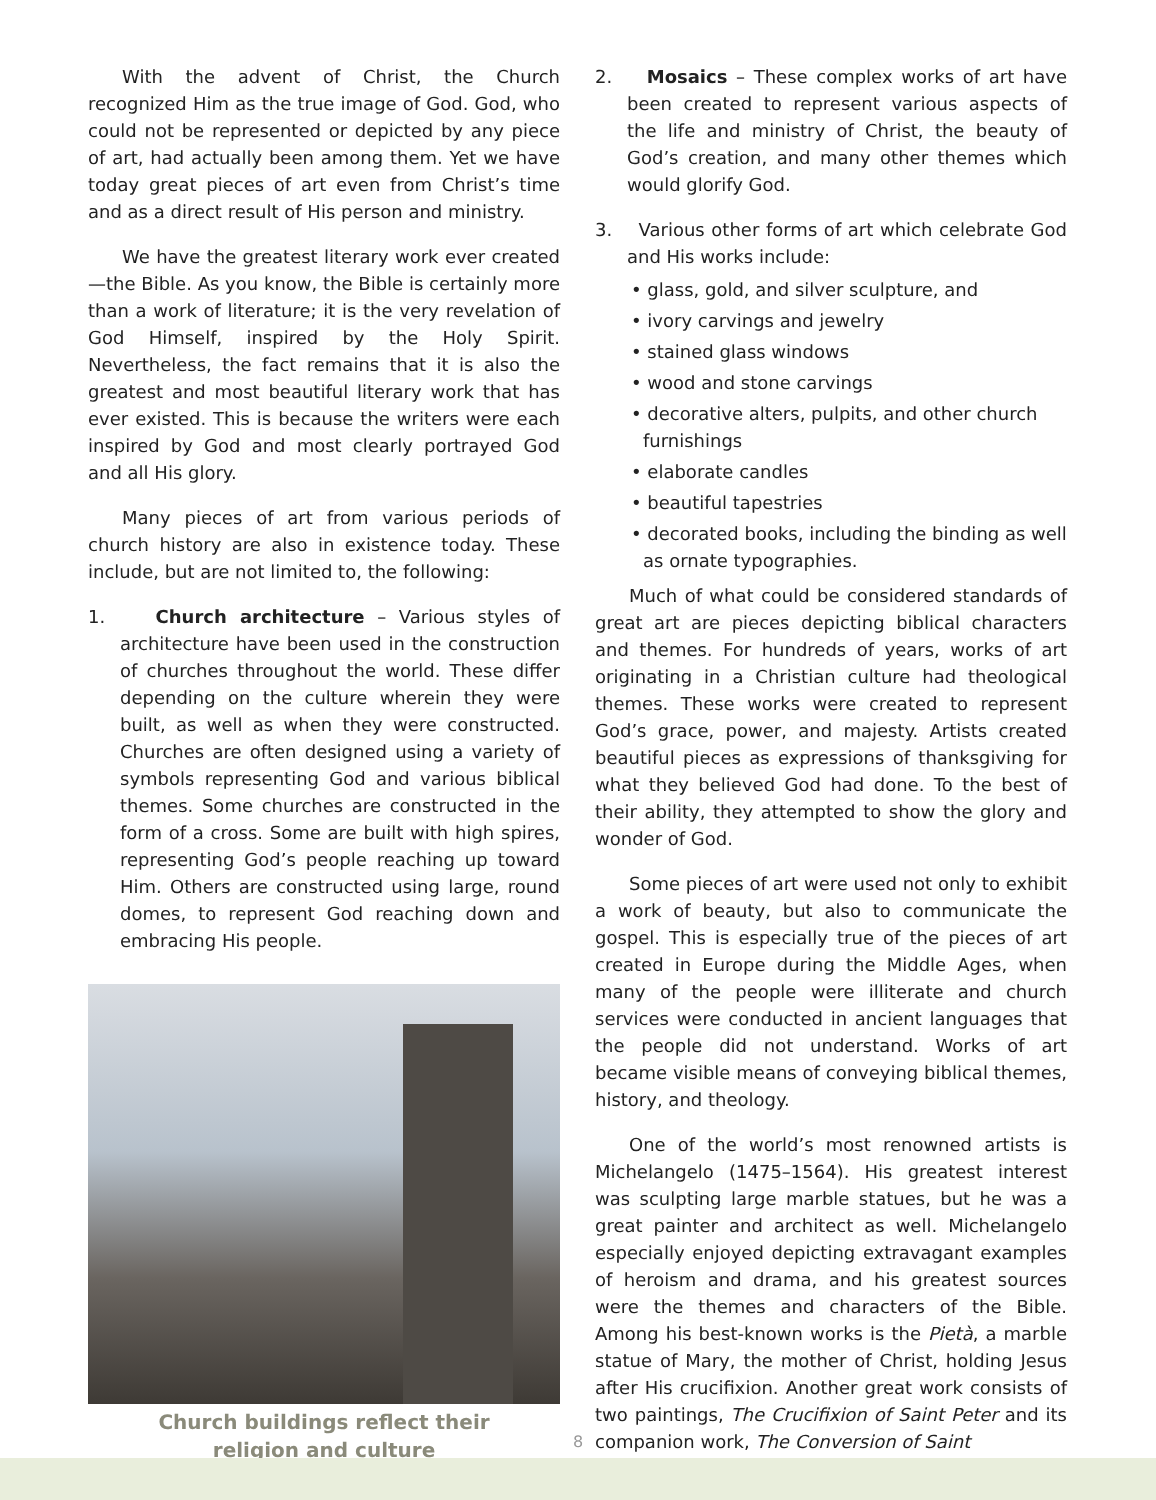With the advent of Christ, the Church recognized Him as the true image of God. God, who could not be represented or depicted by any piece of art, had actually been among them. Yet we have today great pieces of art even from Christ’s time and as a direct result of His person and ministry.
We have the greatest literary work ever created—the Bible. As you know, the Bible is certainly more than a work of literature; it is the very revelation of God Himself, inspired by the Holy Spirit. Nevertheless, the fact remains that it is also the greatest and most beautiful literary work that has ever existed. This is because the writers were each inspired by God and most clearly portrayed God and all His glory.
Many pieces of art from various periods of church history are also in existence today. These include, but are not limited to, the following:
1. Church architecture – Various styles of architecture have been used in the construction of churches throughout the world. These differ depending on the culture wherein they were built, as well as when they were constructed. Churches are often designed using a variety of symbols representing God and various biblical themes. Some churches are constructed in the form of a cross. Some are built with high spires, representing God’s people reaching up toward Him. Others are constructed using large, round domes, to represent God reaching down and embracing His people.
Church buildings reflect their
religion and culture
2. Mosaics – These complex works of art have been created to represent various aspects of the life and ministry of Christ, the beauty of God’s creation, and many other themes which would glorify God.
3. Various other forms of art which celebrate God and His works include:
• glass, gold, and silver sculpture, and
• ivory carvings and jewelry
• stained glass windows
• wood and stone carvings
• decorative alters, pulpits, and other church furnishings
• elaborate candles
• beautiful tapestries
• decorated books, including the binding as well as ornate typographies.
Much of what could be considered standards of great art are pieces depicting biblical characters and themes. For hundreds of years, works of art originating in a Christian culture had theological themes. These works were created to represent God’s grace, power, and majesty. Artists created beautiful pieces as expressions of thanksgiving for what they believed God had done. To the best of their ability, they attempted to show the glory and wonder of God.
Some pieces of art were used not only to exhibit a work of beauty, but also to communicate the gospel. This is especially true of the pieces of art created in Europe during the Middle Ages, when many of the people were illiterate and church services were conducted in ancient languages that the people did not understand. Works of art became visible means of conveying biblical themes, history, and theology.
One of the world’s most renowned artists is Michelangelo (1475–1564). His greatest interest was sculpting large marble statues, but he was a great painter and architect as well. Michelangelo especially enjoyed depicting extravagant examples of heroism and drama, and his greatest sources were the themes and characters of the Bible. Among his best-known works is the Pietà, a marble statue of Mary, the mother of Christ, holding Jesus after His crucifixion. Another great work consists of two paintings, The Crucifixion of Saint Peter and its companion work, The Conversion of Saint
8